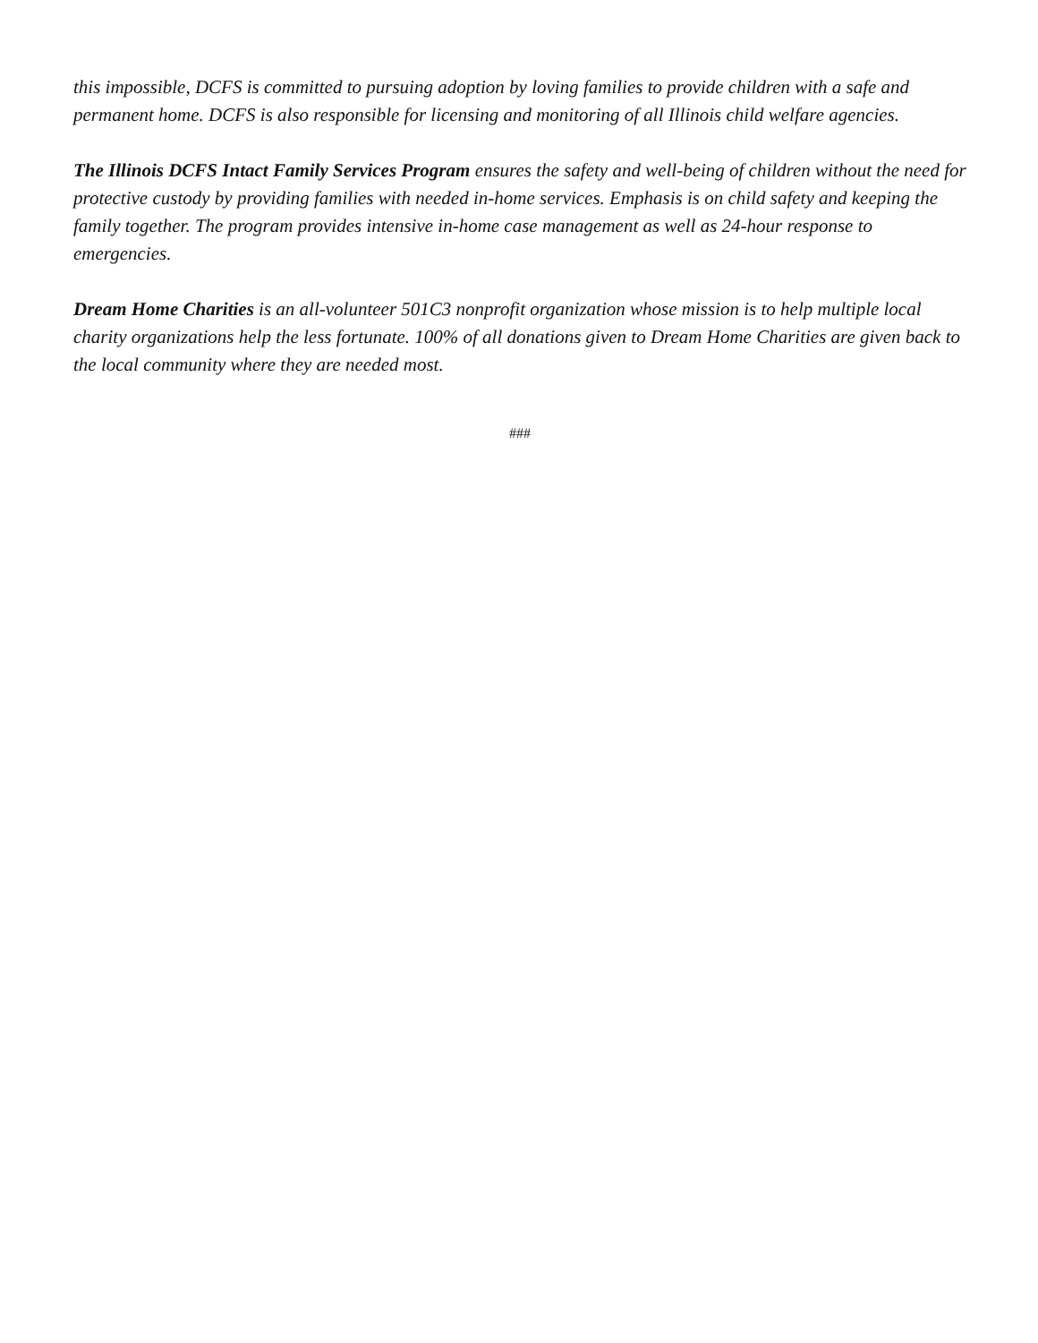this impossible, DCFS is committed to pursuing adoption by loving families to provide children with a safe and permanent home. DCFS is also responsible for licensing and monitoring of all Illinois child welfare agencies.
The Illinois DCFS Intact Family Services Program ensures the safety and well-being of children without the need for protective custody by providing families with needed in-home services. Emphasis is on child safety and keeping the family together. The program provides intensive in-home case management as well as 24-hour response to emergencies.
Dream Home Charities is an all-volunteer 501C3 nonprofit organization whose mission is to help multiple local charity organizations help the less fortunate. 100% of all donations given to Dream Home Charities are given back to the local community where they are needed most.
###